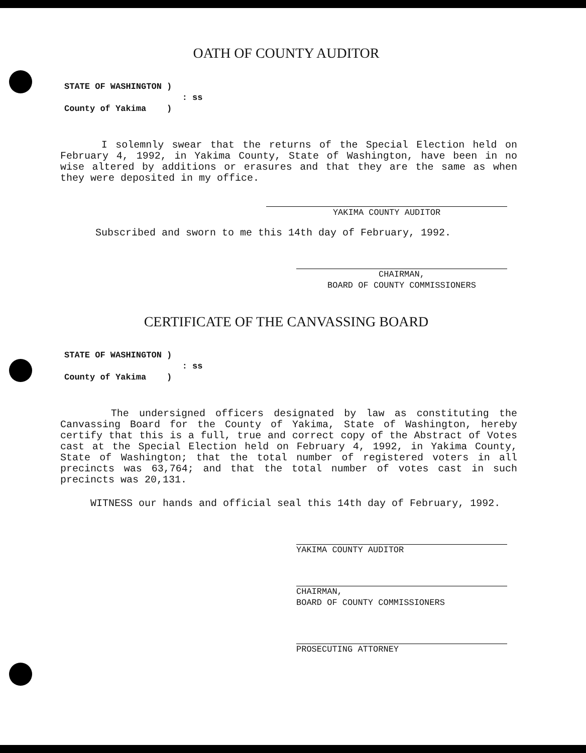OATH OF COUNTY AUDITOR
STATE OF WASHINGTON )
: ss
County of Yakima )
I solemnly swear that the returns of the Special Election held on February 4, 1992, in Yakima County, State of Washington, have been in no wise altered by additions or erasures and that they are the same as when they were deposited in my office.
YAKIMA COUNTY AUDITOR
Subscribed and sworn to me this 14th day of February, 1992.
CHAIRMAN,
BOARD OF COUNTY COMMISSIONERS
CERTIFICATE OF THE CANVASSING BOARD
STATE OF WASHINGTON )
: ss
County of Yakima )
The undersigned officers designated by law as constituting the Canvassing Board for the County of Yakima, State of Washington, hereby certify that this is a full, true and correct copy of the Abstract of Votes cast at the Special Election held on February 4, 1992, in Yakima County, State of Washington; that the total number of registered voters in all precincts was 63,764; and that the total number of votes cast in such precincts was 20,131.
WITNESS our hands and official seal this 14th day of February, 1992.
YAKIMA COUNTY AUDITOR
CHAIRMAN,
BOARD OF COUNTY COMMISSIONERS
PROSECUTING ATTORNEY